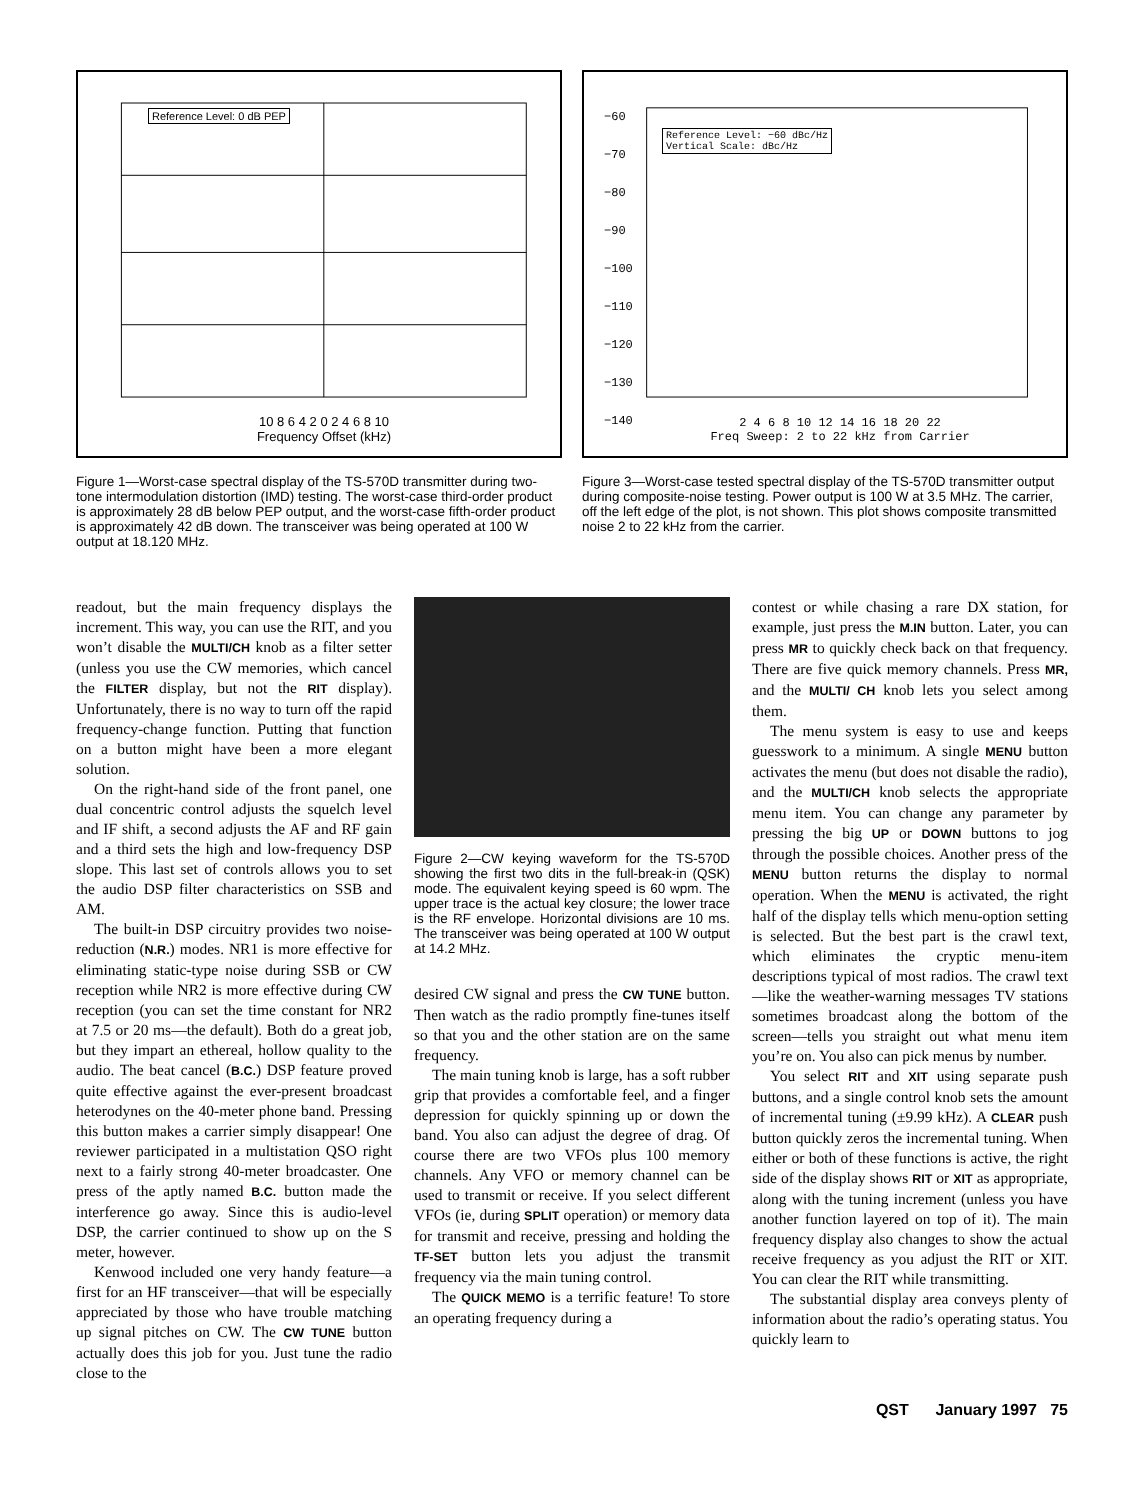Reference Level: 0 dB PEP
10 8 6 4 2 0 2 4 6 8 10
Frequency Offset (kHz)
Figure 1—Worst-case spectral display of the TS-570D transmitter during two-tone intermodulation distortion (IMD) testing. The worst-case third-order product is approximately 28 dB below PEP output, and the worst-case fifth-order product is approximately 42 dB down. The transceiver was being operated at 100 W output at 18.120 MHz.
Reference Level: −60 dBc/Hz
Vertical Scale: dBc/Hz
−60
−70
−80
−90
−100
−110
−120
−130
−140
2 4 6 8 10 12 14 16 18 20 22
Freq Sweep: 2 to 22 kHz from Carrier
Figure 3—Worst-case tested spectral display of the TS-570D transmitter output during composite-noise testing. Power output is 100 W at 3.5 MHz. The carrier, off the left edge of the plot, is not shown. This plot shows composite transmitted noise 2 to 22 kHz from the carrier.
readout, but the main frequency displays the increment. This way, you can use the RIT, and you won’t disable the MULTI/CH knob as a filter setter (unless you use the CW memories, which cancel the FILTER display, but not the RIT display). Unfortunately, there is no way to turn off the rapid frequency-change function. Putting that function on a button might have been a more elegant solution.
On the right-hand side of the front panel, one dual concentric control adjusts the squelch level and IF shift, a second adjusts the AF and RF gain and a third sets the high and low-frequency DSP slope. This last set of controls allows you to set the audio DSP filter characteristics on SSB and AM.
The built-in DSP circuitry provides two noise-reduction (N.R.) modes. NR1 is more effective for eliminating static-type noise during SSB or CW reception while NR2 is more effective during CW reception (you can set the time constant for NR2 at 7.5 or 20 ms—the default). Both do a great job, but they impart an ethereal, hollow quality to the audio. The beat cancel (B.C.) DSP feature proved quite effective against the ever-present broadcast heterodynes on the 40-meter phone band. Pressing this button makes a carrier simply disappear! One reviewer participated in a multistation QSO right next to a fairly strong 40-meter broadcaster. One press of the aptly named B.C. button made the interference go away. Since this is audio-level DSP, the carrier continued to show up on the S meter, however.
Kenwood included one very handy feature—a first for an HF transceiver—that will be especially appreciated by those who have trouble matching up signal pitches on CW. The CW TUNE button actually does this job for you. Just tune the radio close to the
Figure 2—CW keying waveform for the TS-570D showing the first two dits in the full-break-in (QSK) mode. The equivalent keying speed is 60 wpm. The upper trace is the actual key closure; the lower trace is the RF envelope. Horizontal divisions are 10 ms. The transceiver was being operated at 100 W output at 14.2 MHz.
desired CW signal and press the CW TUNE button. Then watch as the radio promptly fine-tunes itself so that you and the other station are on the same frequency.
The main tuning knob is large, has a soft rubber grip that provides a comfortable feel, and a finger depression for quickly spinning up or down the band. You also can adjust the degree of drag. Of course there are two VFOs plus 100 memory channels. Any VFO or memory channel can be used to transmit or receive. If you select different VFOs (ie, during SPLIT operation) or memory data for transmit and receive, pressing and holding the TF-SET button lets you adjust the transmit frequency via the main tuning control.
The QUICK MEMO is a terrific feature! To store an operating frequency during a
contest or while chasing a rare DX station, for example, just press the M.IN button. Later, you can press MR to quickly check back on that frequency. There are five quick memory channels. Press MR, and the MULTI/ CH knob lets you select among them.
The menu system is easy to use and keeps guesswork to a minimum. A single MENU button activates the menu (but does not disable the radio), and the MULTI/CH knob selects the appropriate menu item. You can change any parameter by pressing the big UP or DOWN buttons to jog through the possible choices. Another press of the MENU button returns the display to normal operation. When the MENU is activated, the right half of the display tells which menu-option setting is selected. But the best part is the crawl text, which eliminates the cryptic menu-item descriptions typical of most radios. The crawl text—like the weather-warning messages TV stations sometimes broadcast along the bottom of the screen—tells you straight out what menu item you’re on. You also can pick menus by number.
You select RIT and XIT using separate push buttons, and a single control knob sets the amount of incremental tuning (±9.99 kHz). A CLEAR push button quickly zeros the incremental tuning. When either or both of these functions is active, the right side of the display shows RIT or XIT as appropriate, along with the tuning increment (unless you have another function layered on top of it). The main frequency display also changes to show the actual receive frequency as you adjust the RIT or XIT. You can clear the RIT while transmitting.
The substantial display area conveys plenty of information about the radio’s operating status. You quickly learn to
QST January 1997 75